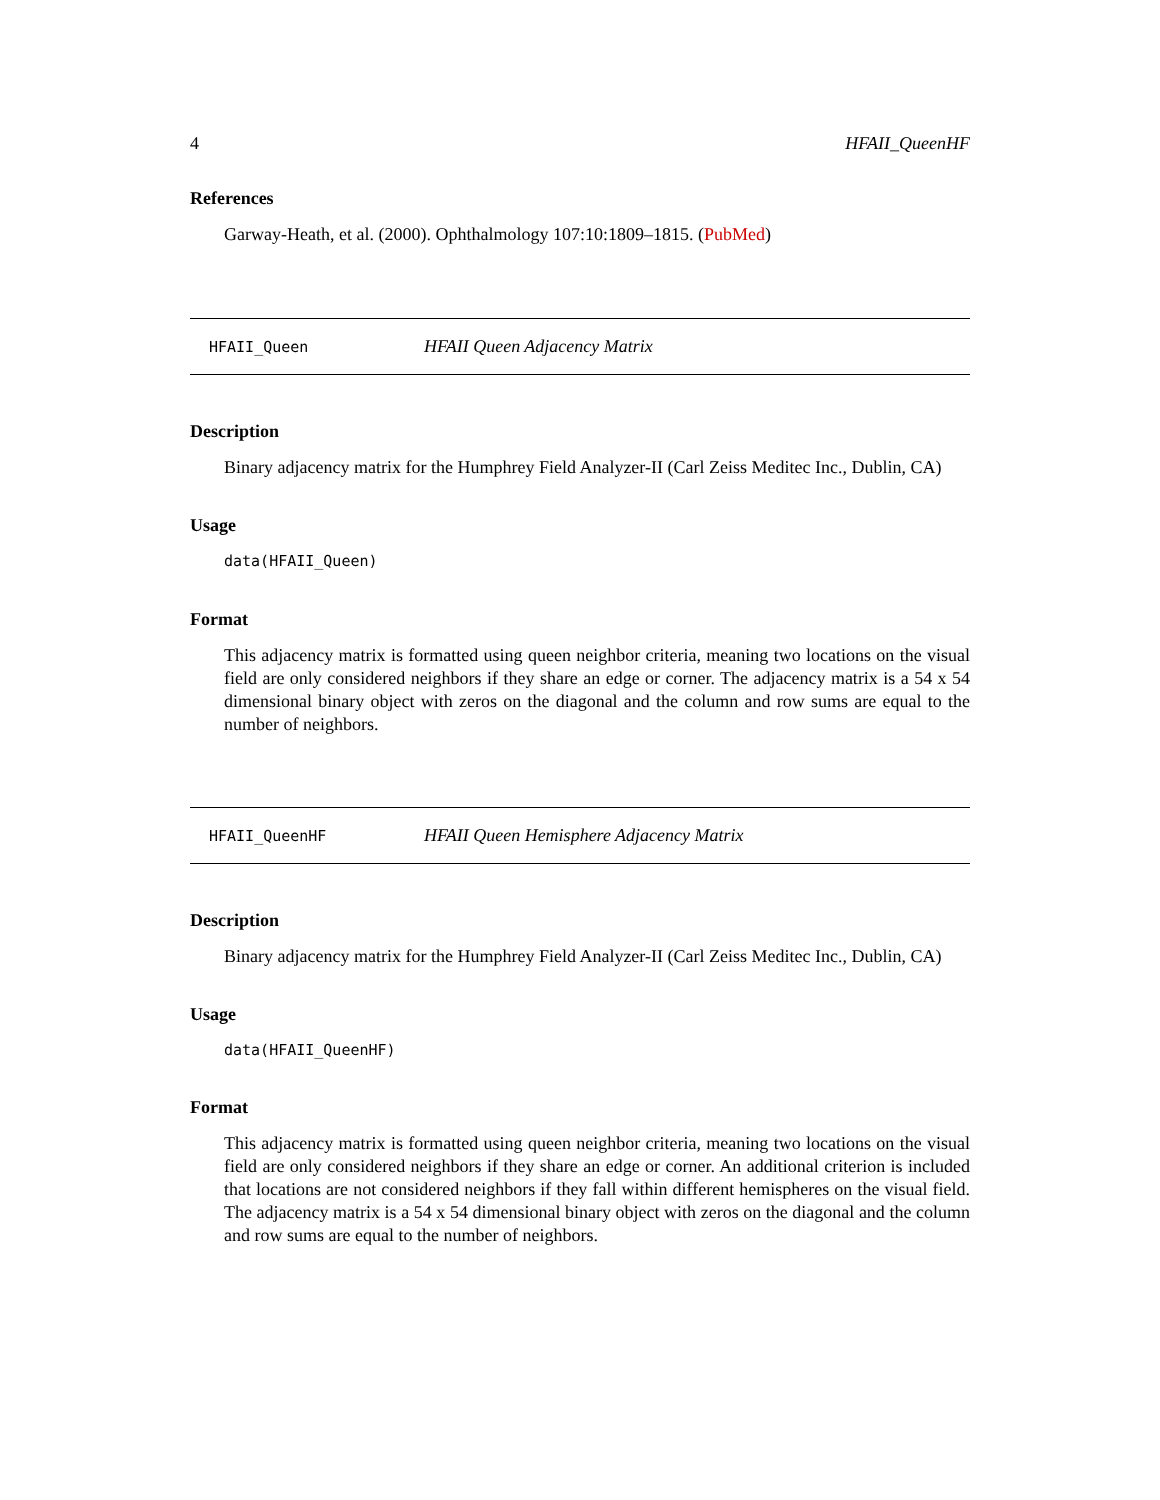4 HFAII_QueenHF
References
Garway-Heath, et al. (2000). Ophthalmology 107:10:1809–1815. (PubMed)
HFAII_Queen HFAII Queen Adjacency Matrix
Description
Binary adjacency matrix for the Humphrey Field Analyzer-II (Carl Zeiss Meditec Inc., Dublin, CA)
Usage
data(HFAII_Queen)
Format
This adjacency matrix is formatted using queen neighbor criteria, meaning two locations on the visual field are only considered neighbors if they share an edge or corner. The adjacency matrix is a 54 x 54 dimensional binary object with zeros on the diagonal and the column and row sums are equal to the number of neighbors.
HFAII_QueenHF HFAII Queen Hemisphere Adjacency Matrix
Description
Binary adjacency matrix for the Humphrey Field Analyzer-II (Carl Zeiss Meditec Inc., Dublin, CA)
Usage
data(HFAII_QueenHF)
Format
This adjacency matrix is formatted using queen neighbor criteria, meaning two locations on the visual field are only considered neighbors if they share an edge or corner. An additional criterion is included that locations are not considered neighbors if they fall within different hemispheres on the visual field. The adjacency matrix is a 54 x 54 dimensional binary object with zeros on the diagonal and the column and row sums are equal to the number of neighbors.